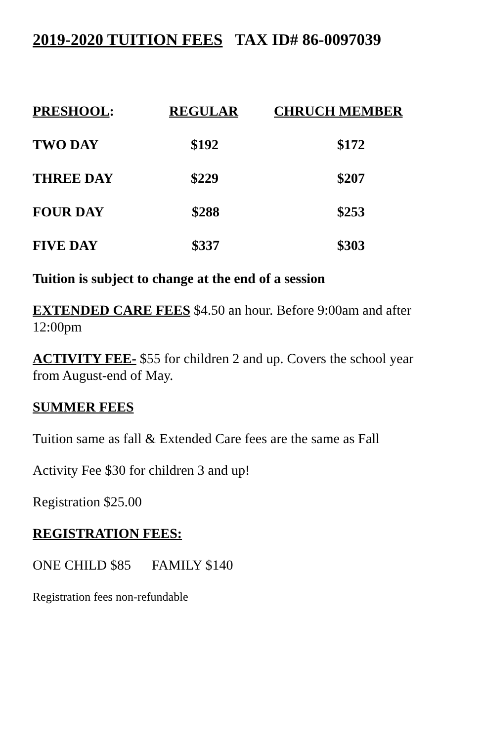2019-2020 TUITION FEES TAX ID# 86-0097039
| PRESHOOL : | REGULAR | CHRUCH MEMBER |
| --- | --- | --- |
| TWO DAY | $192 | $172 |
| THREE DAY | $229 | $207 |
| FOUR DAY | $288 | $253 |
| FIVE DAY | $337 | $303 |
Tuition is subject to change at the end of a session
EXTENDED CARE FEES $4.50 an hour. Before 9:00am and after 12:00pm
ACTIVITY FEE- $55 for children 2 and up. Covers the school year from August-end of May.
SUMMER FEES
Tuition same as fall & Extended Care fees are the same as Fall
Activity Fee $30 for children 3 and up!
Registration $25.00
REGISTRATION FEES:
ONE CHILD $85 FAMILY $140
Registration fees non-refundable